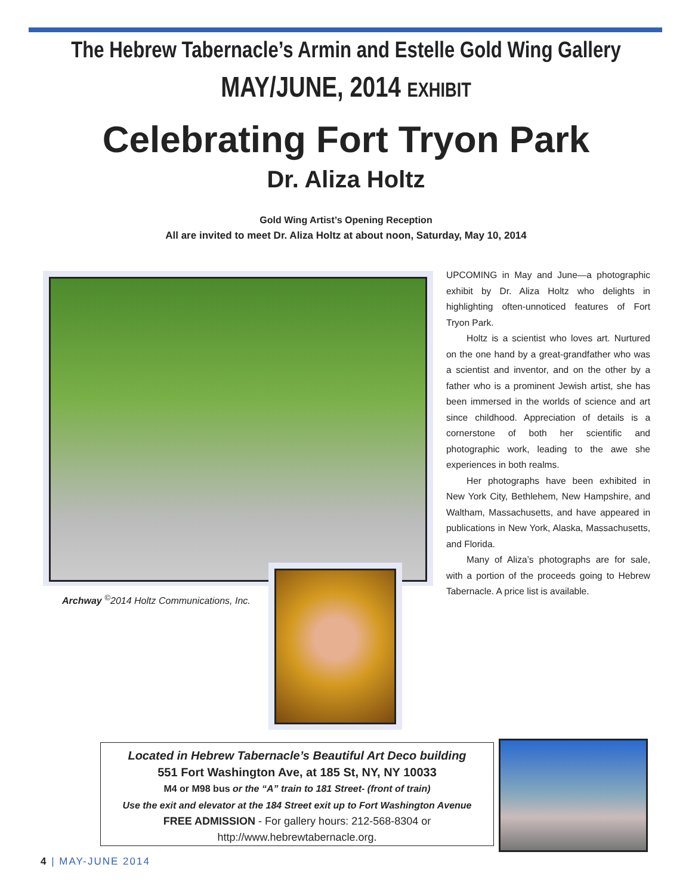The Hebrew Tabernacle’s Armin and Estelle Gold Wing Gallery
MAY/JUNE, 2014 EXHIBIT
Celebrating Fort Tryon Park
Dr. Aliza Holtz
Gold Wing Artist’s Opening Reception
All are invited to meet Dr. Aliza Holtz at about noon, Saturday, May 10, 2014
Archway <sup>©</sup>2014 Holtz Communications, Inc.
UPCOMING in May and June—a photographic exhibit by Dr. Aliza Holtz who delights in highlighting often-unnoticed features of Fort Tryon Park.
Holtz is a scientist who loves art. Nurtured on the one hand by a great-grandfather who was a scientist and inventor, and on the other by a father who is a prominent Jewish artist, she has been immersed in the worlds of science and art since childhood. Appreciation of details is a cornerstone of both her scientific and photographic work, leading to the awe she experiences in both realms.
Her photographs have been exhibited in New York City, Bethlehem, New Hampshire, and Waltham, Massachusetts, and have appeared in publications in New York, Alaska, Massachusetts, and Florida.
Many of Aliza’s photographs are for sale, with a portion of the proceeds going to Hebrew Tabernacle. A price list is available.
Located in Hebrew Tabernacle’s Beautiful Art Deco building
551 Fort Washington Ave, at 185 St, NY, NY 10033
M4 or M98 bus or the “A” train to 181 Street- (front of train)
Use the exit and elevator at the 184 Street exit up to Fort Washington Avenue
FREE ADMISSION - For gallery hours: 212-568-8304 or
http://www.hebrewtabernacle.org.
4 | MAY-JUNE 2014